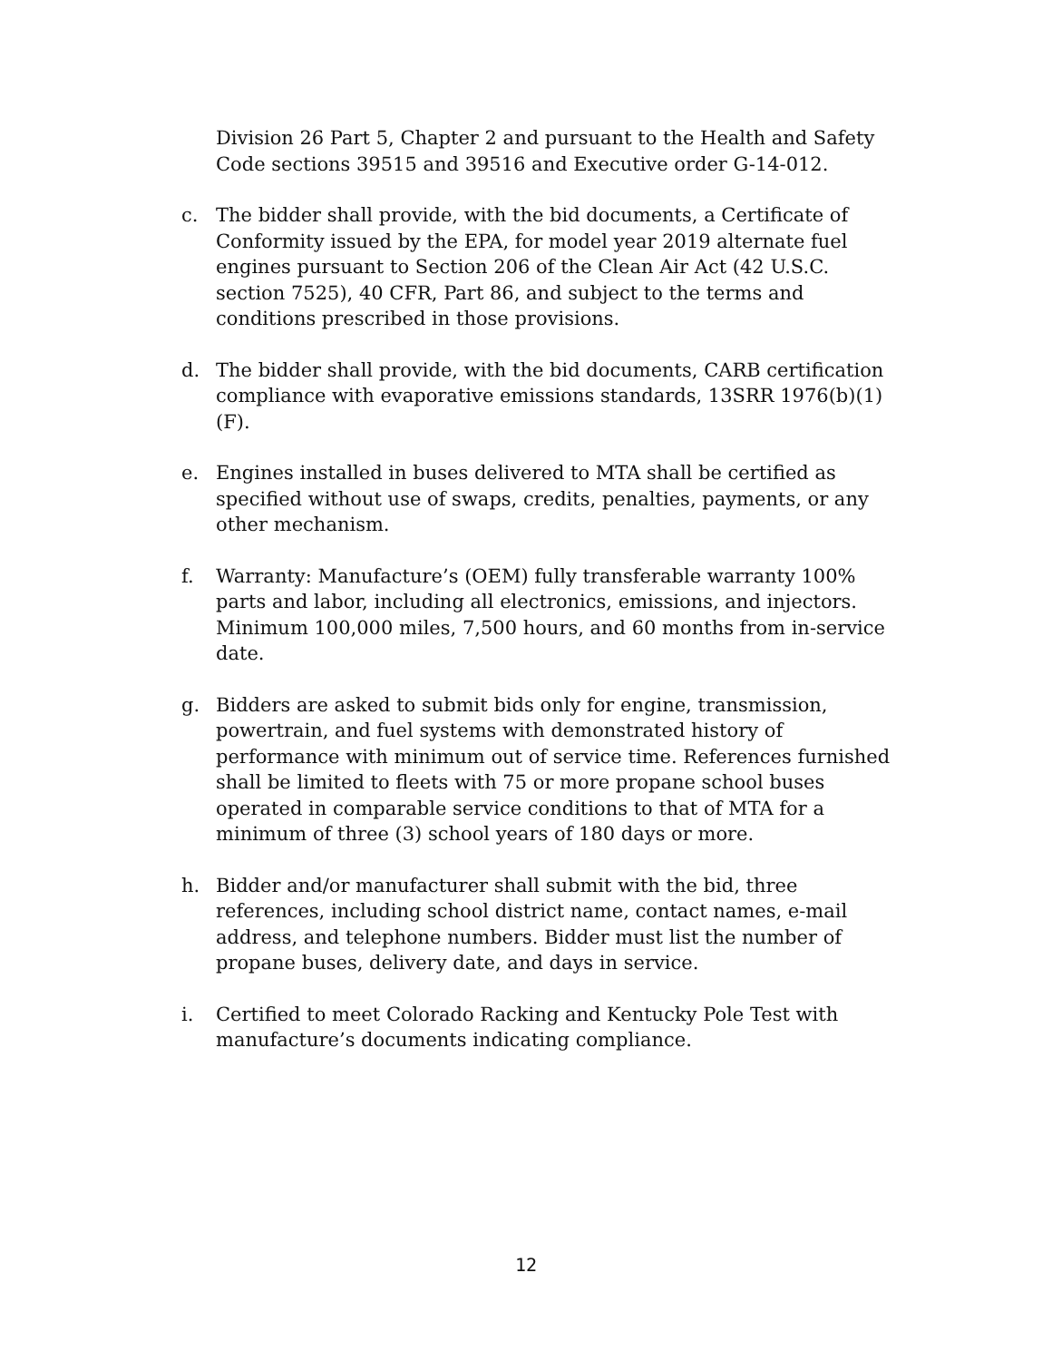Division 26 Part 5, Chapter 2 and pursuant to the Health and Safety Code sections 39515 and 39516 and Executive order G-14-012.
c. The bidder shall provide, with the bid documents, a Certificate of Conformity issued by the EPA, for model year 2019 alternate fuel engines pursuant to Section 206 of the Clean Air Act (42 U.S.C. section 7525), 40 CFR, Part 86, and subject to the terms and conditions prescribed in those provisions.
d. The bidder shall provide, with the bid documents, CARB certification compliance with evaporative emissions standards, 13SRR 1976(b)(1)(F).
e. Engines installed in buses delivered to MTA shall be certified as specified without use of swaps, credits, penalties, payments, or any other mechanism.
f. Warranty: Manufacture’s (OEM) fully transferable warranty 100% parts and labor, including all electronics, emissions, and injectors. Minimum 100,000 miles, 7,500 hours, and 60 months from in-service date.
g. Bidders are asked to submit bids only for engine, transmission, powertrain, and fuel systems with demonstrated history of performance with minimum out of service time. References furnished shall be limited to fleets with 75 or more propane school buses operated in comparable service conditions to that of MTA for a minimum of three (3) school years of 180 days or more.
h. Bidder and/or manufacturer shall submit with the bid, three references, including school district name, contact names, e-mail address, and telephone numbers. Bidder must list the number of propane buses, delivery date, and days in service.
i. Certified to meet Colorado Racking and Kentucky Pole Test with manufacture’s documents indicating compliance.
12